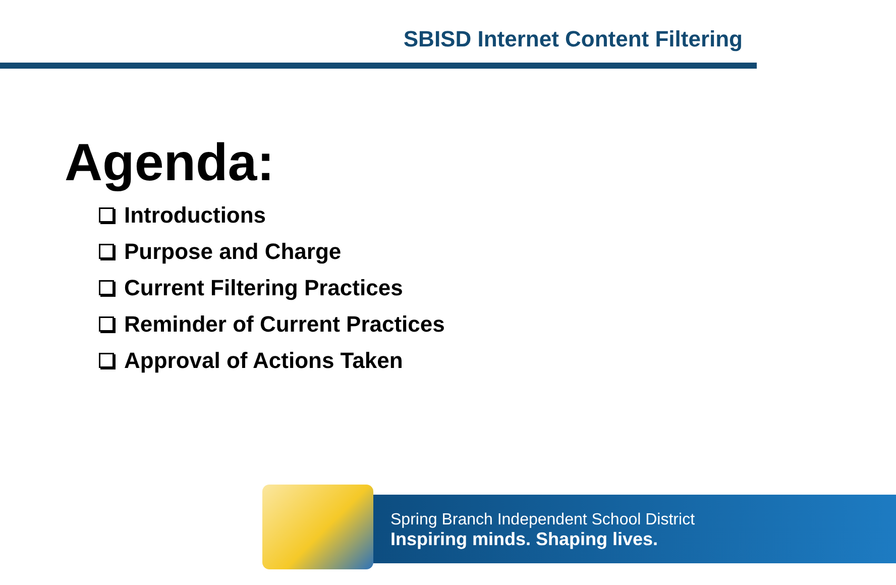SBISD Internet Content Filtering
Agenda:
Introductions
Purpose and Charge
Current Filtering Practices
Reminder of Current Practices
Approval of Actions Taken
Spring Branch Independent School District
Inspiring minds. Shaping lives.